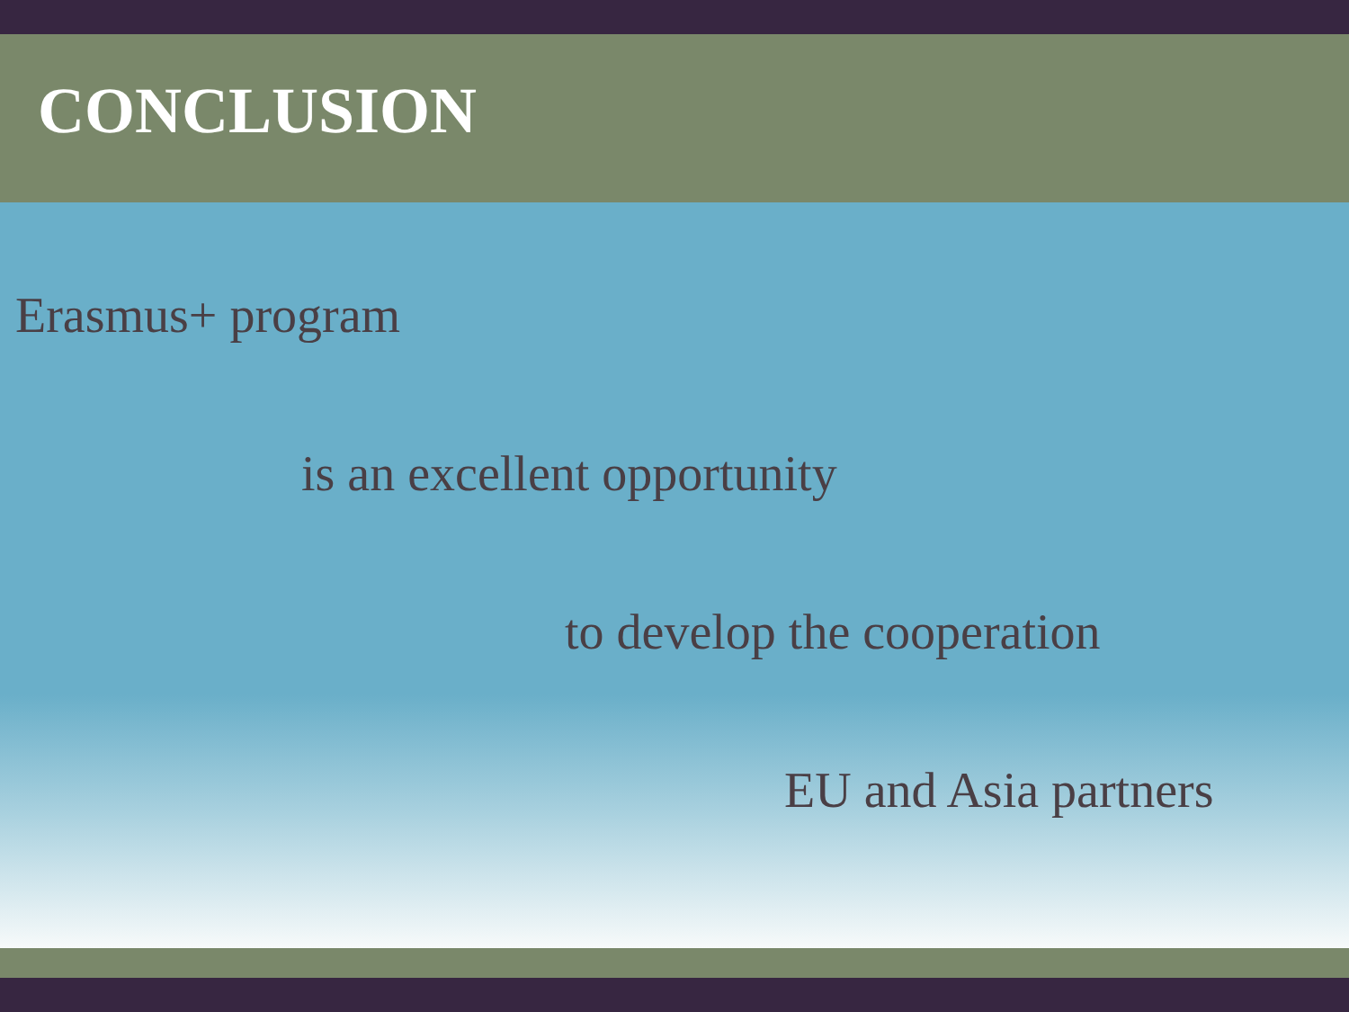CONCLUSION
Erasmus+ program
is an excellent opportunity
to develop the cooperation
EU and Asia partners